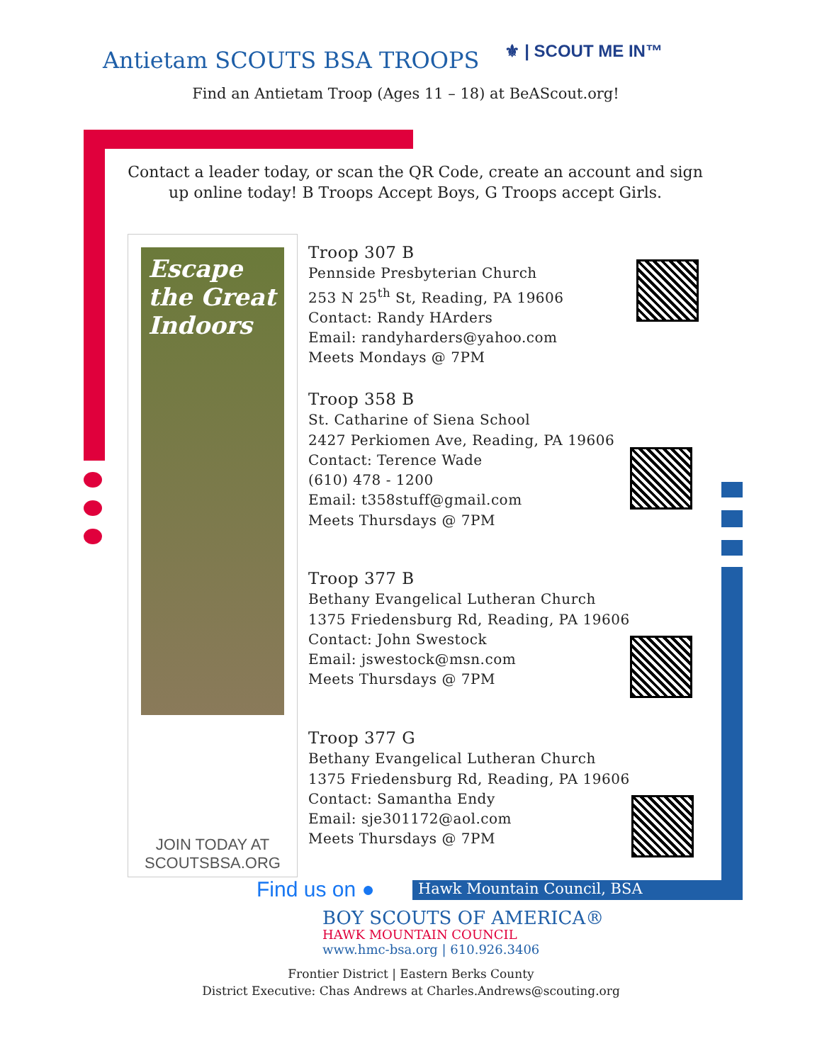Antietam SCOUTS BSA TROOPS ⚜ | SCOUT ME IN™
Find an Antietam Troop (Ages 11 – 18) at BeAScout.org!
Contact a leader today, or scan the QR Code, create an account and sign up online today! B Troops Accept Boys, G Troops accept Girls.
Escape the Great Indoors
JOIN TODAY AT
SCOUTSBSA.ORG
Troop 307 B
Pennside Presbyterian Church
253 N 25<sup>th</sup> St, Reading, PA 19606
Contact: Randy HArders
Email: randyharders@yahoo.com
Meets Mondays @ 7PM
Troop 358 B
St. Catharine of Siena School
2427 Perkiomen Ave, Reading, PA 19606
Contact: Terence Wade
(610) 478 - 1200
Email: t358stuff@gmail.com
Meets Thursdays @ 7PM
Troop 377 B
Bethany Evangelical Lutheran Church
1375 Friedensburg Rd, Reading, PA 19606
Contact: John Swestock
Email: jswestock@msn.com
Meets Thursdays @ 7PM
Troop 377 G
Bethany Evangelical Lutheran Church
1375 Friedensburg Rd, Reading, PA 19606
Contact: Samantha Endy
Email: sje301172@aol.com
Meets Thursdays @ 7PM
Find us on ● Hawk Mountain Council, BSA
BOY SCOUTS OF AMERICA®
HAWK MOUNTAIN COUNCIL
www.hmc-bsa.org | 610.926.3406
Frontier District | Eastern Berks County
District Executive: Chas Andrews at Charles.Andrews@scouting.org